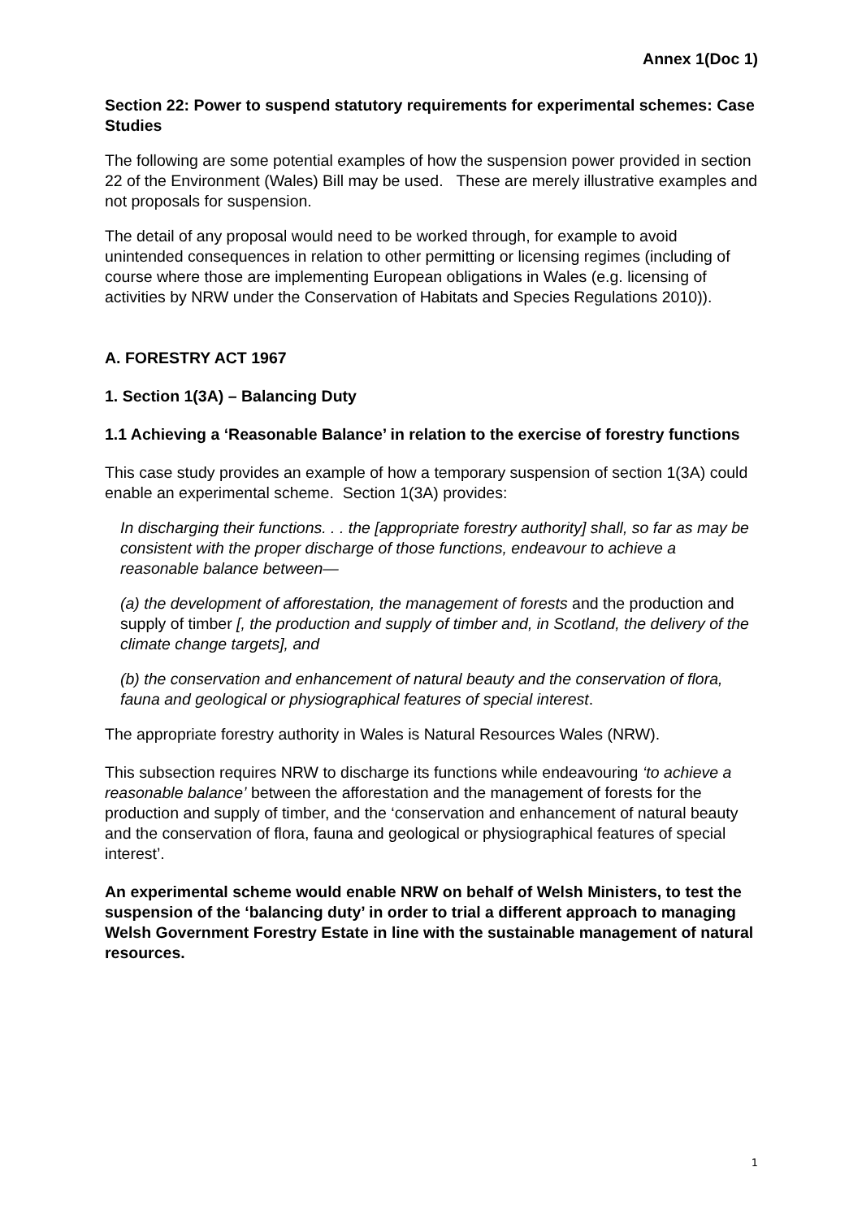Annex 1(Doc 1)
Section 22: Power to suspend statutory requirements for experimental schemes: Case Studies
The following are some potential examples of how the suspension power provided in section 22 of the Environment (Wales) Bill may be used. These are merely illustrative examples and not proposals for suspension.
The detail of any proposal would need to be worked through, for example to avoid unintended consequences in relation to other permitting or licensing regimes (including of course where those are implementing European obligations in Wales (e.g. licensing of activities by NRW under the Conservation of Habitats and Species Regulations 2010)).
A. FORESTRY ACT 1967
1. Section 1(3A) – Balancing Duty
1.1 Achieving a ‘Reasonable Balance’ in relation to the exercise of forestry functions
This case study provides an example of how a temporary suspension of section 1(3A) could enable an experimental scheme. Section 1(3A) provides:
In discharging their functions. . . the [appropriate forestry authority] shall, so far as may be consistent with the proper discharge of those functions, endeavour to achieve a reasonable balance between—
(a) the development of afforestation, the management of forests and the production and supply of timber [, the production and supply of timber and, in Scotland, the delivery of the climate change targets], and
(b) the conservation and enhancement of natural beauty and the conservation of flora, fauna and geological or physiographical features of special interest.
The appropriate forestry authority in Wales is Natural Resources Wales (NRW).
This subsection requires NRW to discharge its functions while endeavouring ‘to achieve a reasonable balance’ between the afforestation and the management of forests for the production and supply of timber, and the ‘conservation and enhancement of natural beauty and the conservation of flora, fauna and geological or physiographical features of special interest’.
An experimental scheme would enable NRW on behalf of Welsh Ministers, to test the suspension of the ‘balancing duty’ in order to trial a different approach to managing Welsh Government Forestry Estate in line with the sustainable management of natural resources.
1